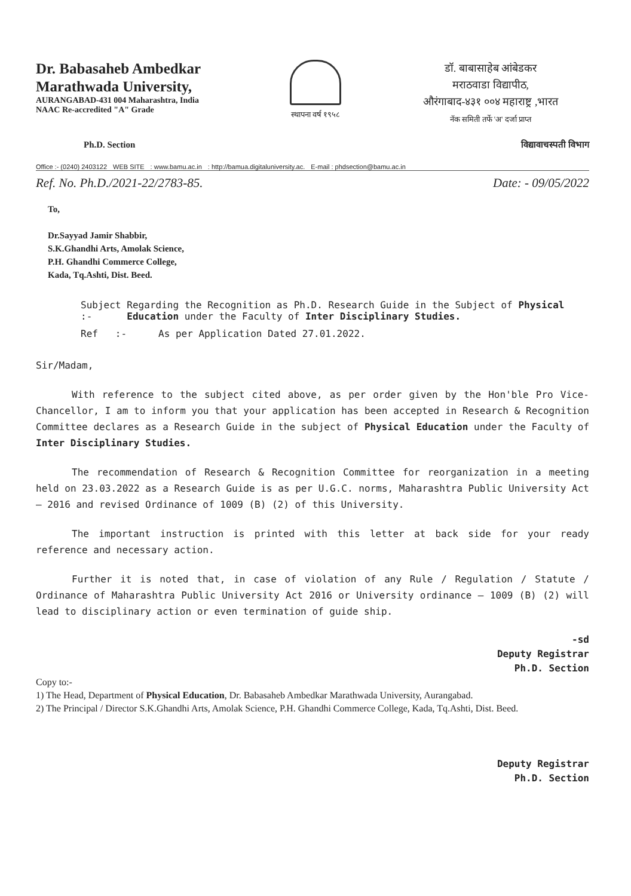Dr. Babasaheb Ambedkar
Marathwada University,
AURANGABAD-431 004 Maharashtra, India
NAAC Re-accredited "A" Grade
स्थापना वर्ष १९५८
डॉ. बाबासाहेब आंबेडकर
मराठवाडा विद्यापीठ,
औरंगाबाद-४३१ ००४ महाराष्ट्र ,भारत
नॅक समिती तर्फे 'अ' दर्जा प्राप्त
Ph.D. Section विद्यावाचस्पती विभाग
Office :- (0240) 2403122 WEB SITE: www.bamu.ac.in: http://bamua.digitaluniversity.ac. E-mail : phdsection@bamu.ac.in
Ref. No. Ph.D./2021-22/2783-85. Date: - 09/05/2022
To,
Dr.Sayyad Jamir Shabbir,
S.K.Ghandhi Arts, Amolak Science,
P.H. Ghandhi Commerce College,
Kada, Tq.Ashti, Dist. Beed.
Subject :- Regarding the Recognition as Ph.D. Research Guide in the Subject of Physical Education under the Faculty of Inter Disciplinary Studies.
Ref :- As per Application Dated 27.01.2022.
Sir/Madam,
With reference to the subject cited above, as per order given by the Hon'ble Pro Vice-Chancellor, I am to inform you that your application has been accepted in Research & Recognition Committee declares as a Research Guide in the subject of Physical Education under the Faculty of Inter Disciplinary Studies.
The recommendation of Research & Recognition Committee for reorganization in a meeting held on 23.03.2022 as a Research Guide is as per U.G.C. norms, Maharashtra Public University Act – 2016 and revised Ordinance of 1009 (B) (2) of this University.
The important instruction is printed with this letter at back side for your ready reference and necessary action.
Further it is noted that, in case of violation of any Rule / Regulation / Statute / Ordinance of Maharashtra Public University Act 2016 or University ordinance – 1009 (B) (2) will lead to disciplinary action or even termination of guide ship.
-sd
Deputy Registrar
Ph.D. Section
Copy to:-
1) The Head, Department of Physical Education, Dr. Babasaheb Ambedkar Marathwada University, Aurangabad.
2) The Principal / Director S.K.Ghandhi Arts, Amolak Science, P.H. Ghandhi Commerce College, Kada, Tq.Ashti, Dist. Beed.
Deputy Registrar
Ph.D. Section